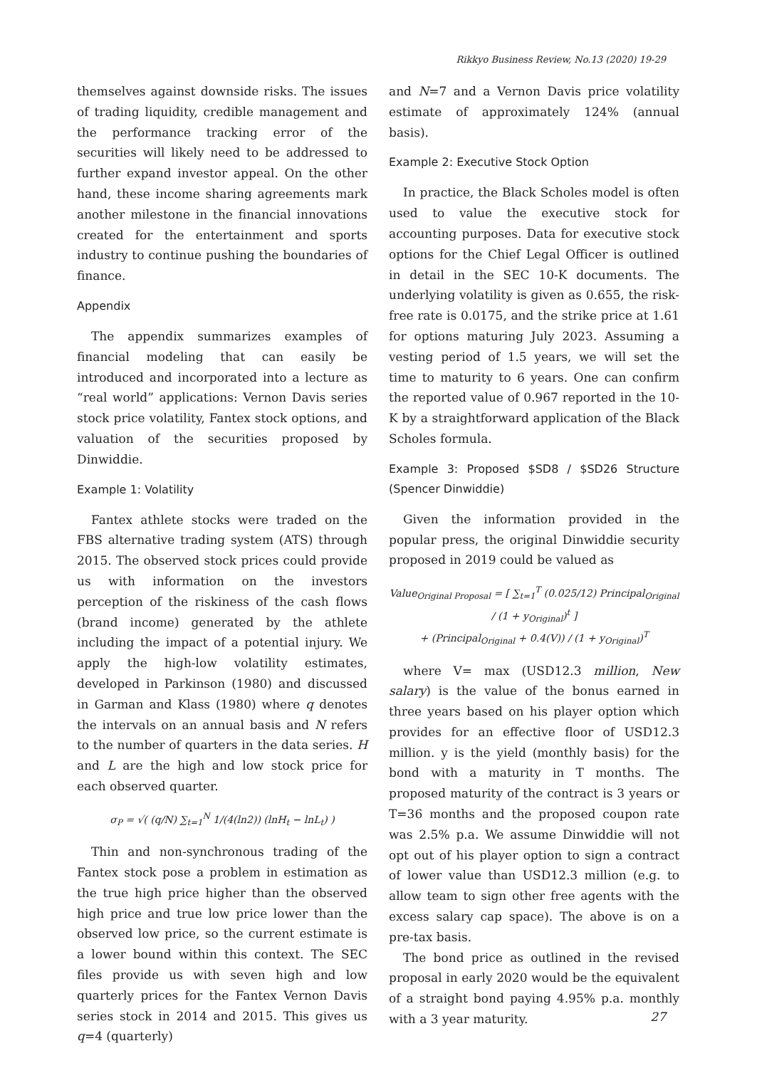Rikkyo Business Review, No.13 (2020) 19-29
themselves against downside risks. The issues of trading liquidity, credible management and the performance tracking error of the securities will likely need to be addressed to further expand investor appeal. On the other hand, these income sharing agreements mark another milestone in the financial innovations created for the entertainment and sports industry to continue pushing the boundaries of finance.
Appendix
The appendix summarizes examples of financial modeling that can easily be introduced and incorporated into a lecture as “real world” applications: Vernon Davis series stock price volatility, Fantex stock options, and valuation of the securities proposed by Dinwiddie.
Example 1: Volatility
Fantex athlete stocks were traded on the FBS alternative trading system (ATS) through 2015. The observed stock prices could provide us with information on the investors perception of the riskiness of the cash flows (brand income) generated by the athlete including the impact of a potential injury. We apply the high-low volatility estimates, developed in Parkinson (1980) and discussed in Garman and Klass (1980) where q denotes the intervals on an annual basis and N refers to the number of quarters in the data series. H and L are the high and low stock price for each observed quarter.
σ<sub>P</sub> = √( (q/N) ∑<sub>t=1</sub><sup>N</sup> 1/(4(ln2)) (lnH<sub>t</sub> − lnL<sub>t</sub>) )
Thin and non-synchronous trading of the Fantex stock pose a problem in estimation as the true high price higher than the observed high price and true low price lower than the observed low price, so the current estimate is a lower bound within this context. The SEC files provide us with seven high and low quarterly prices for the Fantex Vernon Davis series stock in 2014 and 2015. This gives us q=4 (quarterly)
and N=7 and a Vernon Davis price volatility estimate of approximately 124% (annual basis).
Example 2: Executive Stock Option
In practice, the Black Scholes model is often used to value the executive stock for accounting purposes. Data for executive stock options for the Chief Legal Officer is outlined in detail in the SEC 10-K documents. The underlying volatility is given as 0.655, the risk-free rate is 0.0175, and the strike price at 1.61 for options maturing July 2023. Assuming a vesting period of 1.5 years, we will set the time to maturity to 6 years. One can confirm the reported value of 0.967 reported in the 10-K by a straightforward application of the Black Scholes formula.
Example 3: Proposed $SD8 / $SD26 Structure (Spencer Dinwiddie)
Given the information provided in the popular press, the original Dinwiddie security proposed in 2019 could be valued as
Value<sub>Original Proposal</sub> = [ ∑<sub>t=1</sub><sup>T</sup> (0.025/12) Principal<sub>Original</sub> / (1 + y<sub>Original</sub>)<sup>t</sup> ]
+ (Principal<sub>Original</sub> + 0.4(V)) / (1 + y<sub>Original</sub>)<sup>T</sup>
where V= max (USD12.3 million, New salary) is the value of the bonus earned in three years based on his player option which provides for an effective floor of USD12.3 million. y is the yield (monthly basis) for the bond with a maturity in T months. The proposed maturity of the contract is 3 years or T=36 months and the proposed coupon rate was 2.5% p.a. We assume Dinwiddie will not opt out of his player option to sign a contract of lower value than USD12.3 million (e.g. to allow team to sign other free agents with the excess salary cap space). The above is on a pre-tax basis.
The bond price as outlined in the revised proposal in early 2020 would be the equivalent of a straight bond paying 4.95% p.a. monthly with a 3 year maturity.
27